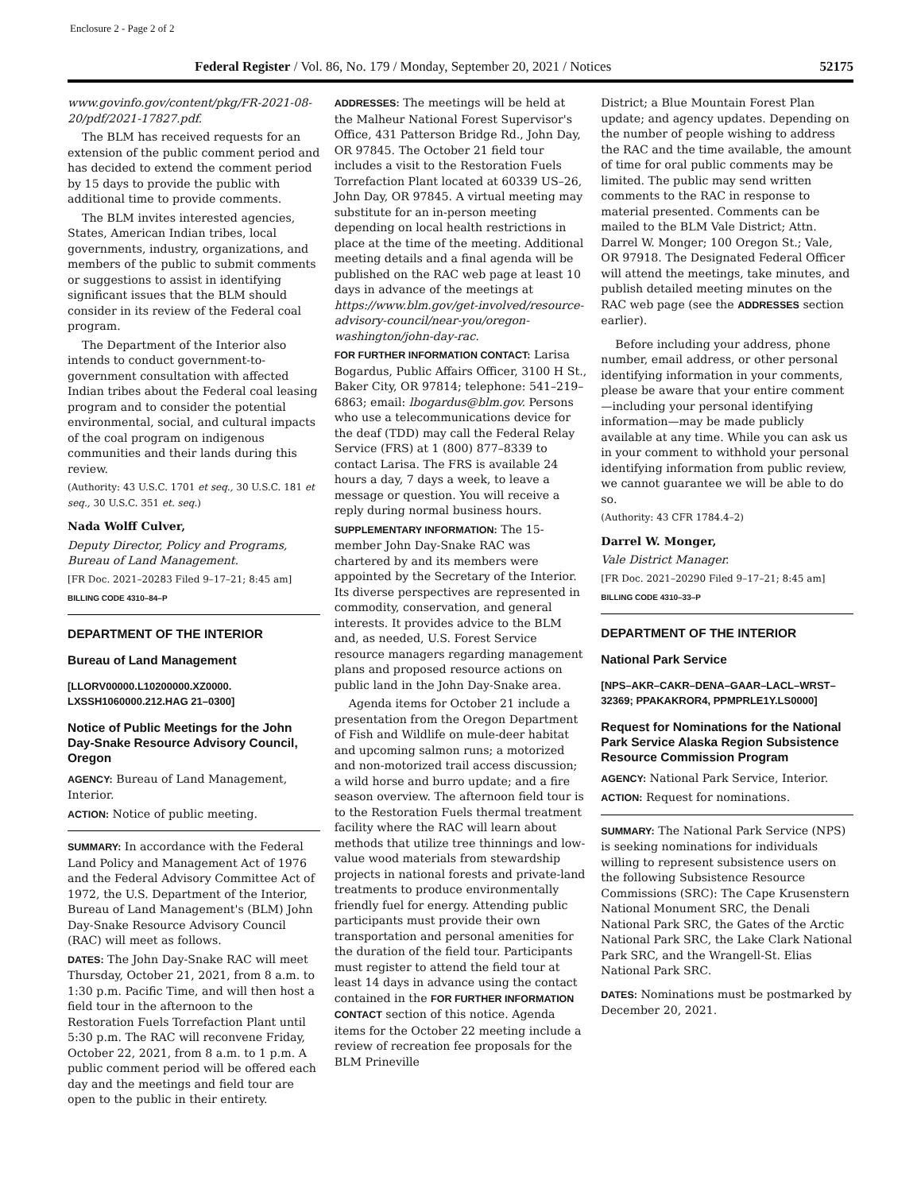Enclosure 2 - Page 2 of 2
Federal Register / Vol. 86, No. 179 / Monday, September 20, 2021 / Notices 52175
www.govinfo.gov/content/pkg/FR-2021-08-20/pdf/2021-17827.pdf.
The BLM has received requests for an extension of the public comment period and has decided to extend the comment period by 15 days to provide the public with additional time to provide comments.
The BLM invites interested agencies, States, American Indian tribes, local governments, industry, organizations, and members of the public to submit comments or suggestions to assist in identifying significant issues that the BLM should consider in its review of the Federal coal program.
The Department of the Interior also intends to conduct government-to-government consultation with affected Indian tribes about the Federal coal leasing program and to consider the potential environmental, social, and cultural impacts of the coal program on indigenous communities and their lands during this review.
(Authority: 43 U.S.C. 1701 et seq., 30 U.S.C. 181 et seq., 30 U.S.C. 351 et. seq.)
Nada Wolff Culver,
Deputy Director, Policy and Programs, Bureau of Land Management.
[FR Doc. 2021–20283 Filed 9–17–21; 8:45 am]
BILLING CODE 4310–84–P
DEPARTMENT OF THE INTERIOR
Bureau of Land Management
[LLORV00000.L10200000.XZ0000. LXSSH1060000.212.HAG 21–0300]
Notice of Public Meetings for the John Day-Snake Resource Advisory Council, Oregon
AGENCY: Bureau of Land Management, Interior.
ACTION: Notice of public meeting.
SUMMARY: In accordance with the Federal Land Policy and Management Act of 1976 and the Federal Advisory Committee Act of 1972, the U.S. Department of the Interior, Bureau of Land Management's (BLM) John Day-Snake Resource Advisory Council (RAC) will meet as follows.
DATES: The John Day-Snake RAC will meet Thursday, October 21, 2021, from 8 a.m. to 1:30 p.m. Pacific Time, and will then host a field tour in the afternoon to the Restoration Fuels Torrefaction Plant until 5:30 p.m. The RAC will reconvene Friday, October 22, 2021, from 8 a.m. to 1 p.m. A public comment period will be offered each day and the meetings and field tour are open to the public in their entirety.
ADDRESSES: The meetings will be held at the Malheur National Forest Supervisor's Office, 431 Patterson Bridge Rd., John Day, OR 97845. The October 21 field tour includes a visit to the Restoration Fuels Torrefaction Plant located at 60339 US–26, John Day, OR 97845. A virtual meeting may substitute for an in-person meeting depending on local health restrictions in place at the time of the meeting. Additional meeting details and a final agenda will be published on the RAC web page at least 10 days in advance of the meetings at https://www.blm.gov/get-involved/resource-advisory-council/near-you/oregon-washington/john-day-rac.
FOR FURTHER INFORMATION CONTACT: Larisa Bogardus, Public Affairs Officer, 3100 H St., Baker City, OR 97814; telephone: 541–219–6863; email: lbogardus@blm.gov. Persons who use a telecommunications device for the deaf (TDD) may call the Federal Relay Service (FRS) at 1 (800) 877–8339 to contact Larisa. The FRS is available 24 hours a day, 7 days a week, to leave a message or question. You will receive a reply during normal business hours.
SUPPLEMENTARY INFORMATION: The 15-member John Day-Snake RAC was chartered by and its members were appointed by the Secretary of the Interior. Its diverse perspectives are represented in commodity, conservation, and general interests. It provides advice to the BLM and, as needed, U.S. Forest Service resource managers regarding management plans and proposed resource actions on public land in the John Day-Snake area.
Agenda items for October 21 include a presentation from the Oregon Department of Fish and Wildlife on mule-deer habitat and upcoming salmon runs; a motorized and non-motorized trail access discussion; a wild horse and burro update; and a fire season overview. The afternoon field tour is to the Restoration Fuels thermal treatment facility where the RAC will learn about methods that utilize tree thinnings and low-value wood materials from stewardship projects in national forests and private-land treatments to produce environmentally friendly fuel for energy. Attending public participants must provide their own transportation and personal amenities for the duration of the field tour. Participants must register to attend the field tour at least 14 days in advance using the contact contained in the FOR FURTHER INFORMATION CONTACT section of this notice. Agenda items for the October 22 meeting include a review of recreation fee proposals for the BLM Prineville
District; a Blue Mountain Forest Plan update; and agency updates. Depending on the number of people wishing to address the RAC and the time available, the amount of time for oral public comments may be limited. The public may send written comments to the RAC in response to material presented. Comments can be mailed to the BLM Vale District; Attn. Darrel W. Monger; 100 Oregon St.; Vale, OR 97918. The Designated Federal Officer will attend the meetings, take minutes, and publish detailed meeting minutes on the RAC web page (see the ADDRESSES section earlier).
Before including your address, phone number, email address, or other personal identifying information in your comments, please be aware that your entire comment—including your personal identifying information—may be made publicly available at any time. While you can ask us in your comment to withhold your personal identifying information from public review, we cannot guarantee we will be able to do so.
(Authority: 43 CFR 1784.4–2)
Darrel W. Monger,
Vale District Manager.
[FR Doc. 2021–20290 Filed 9–17–21; 8:45 am]
BILLING CODE 4310–33–P
DEPARTMENT OF THE INTERIOR
National Park Service
[NPS–AKR–CAKR–DENA–GAAR–LACL–WRST–32369; PPAKAKROR4, PPMPRLE1Y.LS0000]
Request for Nominations for the National Park Service Alaska Region Subsistence Resource Commission Program
AGENCY: National Park Service, Interior.
ACTION: Request for nominations.
SUMMARY: The National Park Service (NPS) is seeking nominations for individuals willing to represent subsistence users on the following Subsistence Resource Commissions (SRC): The Cape Krusenstern National Monument SRC, the Denali National Park SRC, the Gates of the Arctic National Park SRC, the Lake Clark National Park SRC, and the Wrangell-St. Elias National Park SRC.
DATES: Nominations must be postmarked by December 20, 2021.